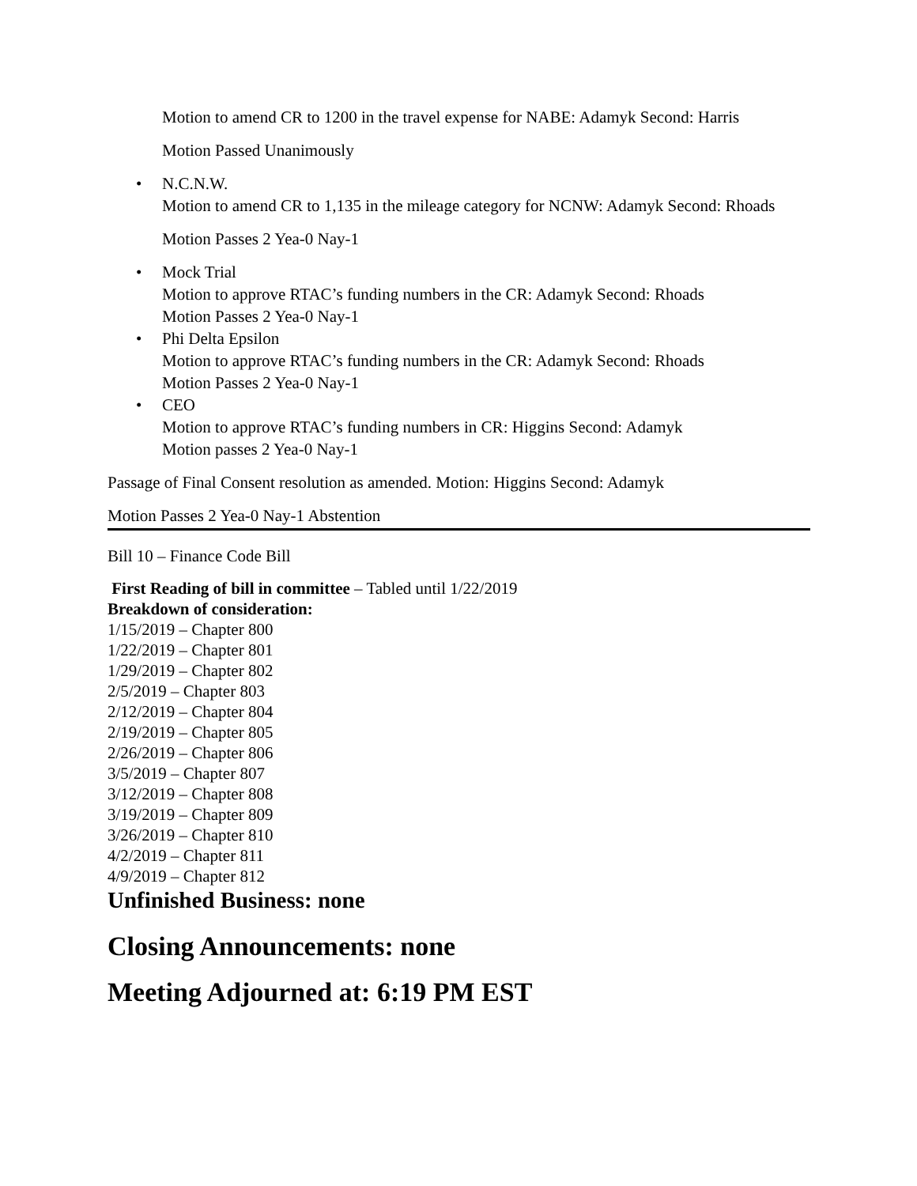Motion to amend CR to 1200 in the travel expense for NABE: Adamyk Second: Harris
Motion Passed Unanimously
• N.C.N.W.
Motion to amend CR to 1,135 in the mileage category for NCNW: Adamyk Second: Rhoads
Motion Passes 2 Yea-0 Nay-1
• Mock Trial
Motion to approve RTAC’s funding numbers in the CR: Adamyk Second: Rhoads
Motion Passes 2 Yea-0 Nay-1
• Phi Delta Epsilon
Motion to approve RTAC’s funding numbers in the CR: Adamyk Second: Rhoads
Motion Passes 2 Yea-0 Nay-1
• CEO
Motion to approve RTAC’s funding numbers in CR: Higgins Second: Adamyk
Motion passes 2 Yea-0 Nay-1
Passage of Final Consent resolution as amended. Motion: Higgins Second: Adamyk
Motion Passes 2 Yea-0 Nay-1 Abstention
Bill 10 – Finance Code Bill
First Reading of bill in committee – Tabled until 1/22/2019
Breakdown of consideration:
1/15/2019 – Chapter 800
1/22/2019 – Chapter 801
1/29/2019 – Chapter 802
2/5/2019 – Chapter 803
2/12/2019 – Chapter 804
2/19/2019 – Chapter 805
2/26/2019 – Chapter 806
3/5/2019 – Chapter 807
3/12/2019 – Chapter 808
3/19/2019 – Chapter 809
3/26/2019 – Chapter 810
4/2/2019 – Chapter 811
4/9/2019 – Chapter 812
Unfinished Business: none
Closing Announcements: none
Meeting Adjourned at: 6:19 PM EST